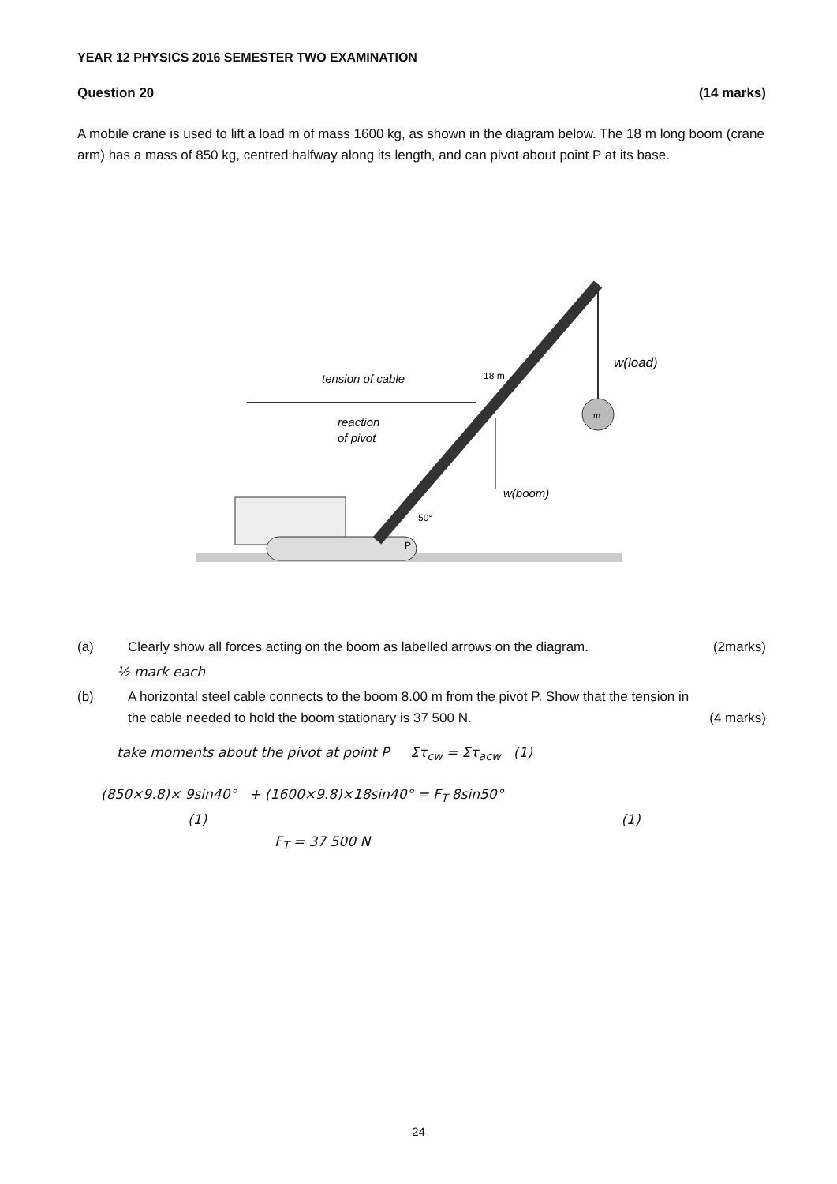YEAR 12 PHYSICS 2016 SEMESTER TWO EXAMINATION
Question 20 (14 marks)
A mobile crane is used to lift a load m of mass 1600 kg, as shown in the diagram below. The 18 m long boom (crane arm) has a mass of 850 kg, centred halfway along its length, and can pivot about point P at its base.
tension of cable
18 m
reaction
of pivot
w(boom)
w(load)
50°
P
m
(a) Clearly show all forces acting on the boom as labelled arrows on the diagram. (2marks)
½ mark each
(b) A horizontal steel cable connects to the boom 8.00 m from the pivot P. Show that the tension in the cable needed to hold the boom stationary is 37 500 N. (4 marks)
take moments about the pivot at point P Στ<sub>cw</sub> = Στ<sub>acw</sub> (1)
(850×9.8)× 9sin40° + (1600×9.8)×18sin40° = F<sub>T</sub> 8sin50°
(1) (1)
F<sub>T</sub> = 37 500 N
24